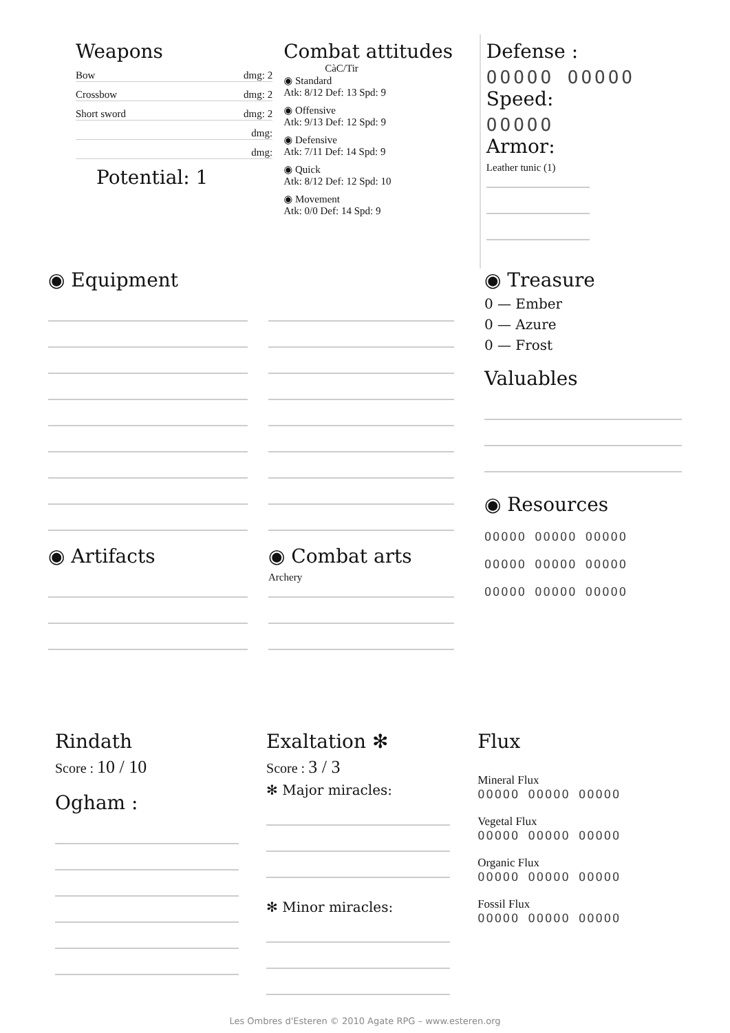Weapons
Bow dmg: 2
Crossbow dmg: 2
Short sword dmg: 2
dmg:
dmg:
Potential: 1
Combat attitudes
CàC/Tir
◉ Standard
Atk: 8/12 Def: 13 Spd: 9
◉ Offensive
Atk: 9/13 Def: 12 Spd: 9
◉ Defensive
Atk: 7/11 Def: 14 Spd: 9
◉ Quick
Atk: 8/12 Def: 12 Spd: 10
◉ Movement
Atk: 0/0 Def: 14 Spd: 9
Defense :
OOOOO OOOOO
Speed:
OOOOO
Armor:
Leather tunic (1)
◉ Equipment
◉ Artifacts ◉ Combat arts
Archery
◉ Treasure
0 — Ember
0 — Azure
0 — Frost
Valuables
◉ Resources
OOOOO OOOOO OOOOO
OOOOO OOOOO OOOOO
OOOOO OOOOO OOOOO
Rindath
Score : 10 / 10
Ogham :
Exaltation ✻
Score : 3 / 3
✻ Major miracles:
✻ Minor miracles:
Flux
Mineral Flux
OOOOO OOOOO OOOOO
Vegetal Flux
OOOOO OOOOO OOOOO
Organic Flux
OOOOO OOOOO OOOOO
Fossil Flux
OOOOO OOOOO OOOOO
Les Ombres d'Esteren © 2010 Agate RPG – www.esteren.org